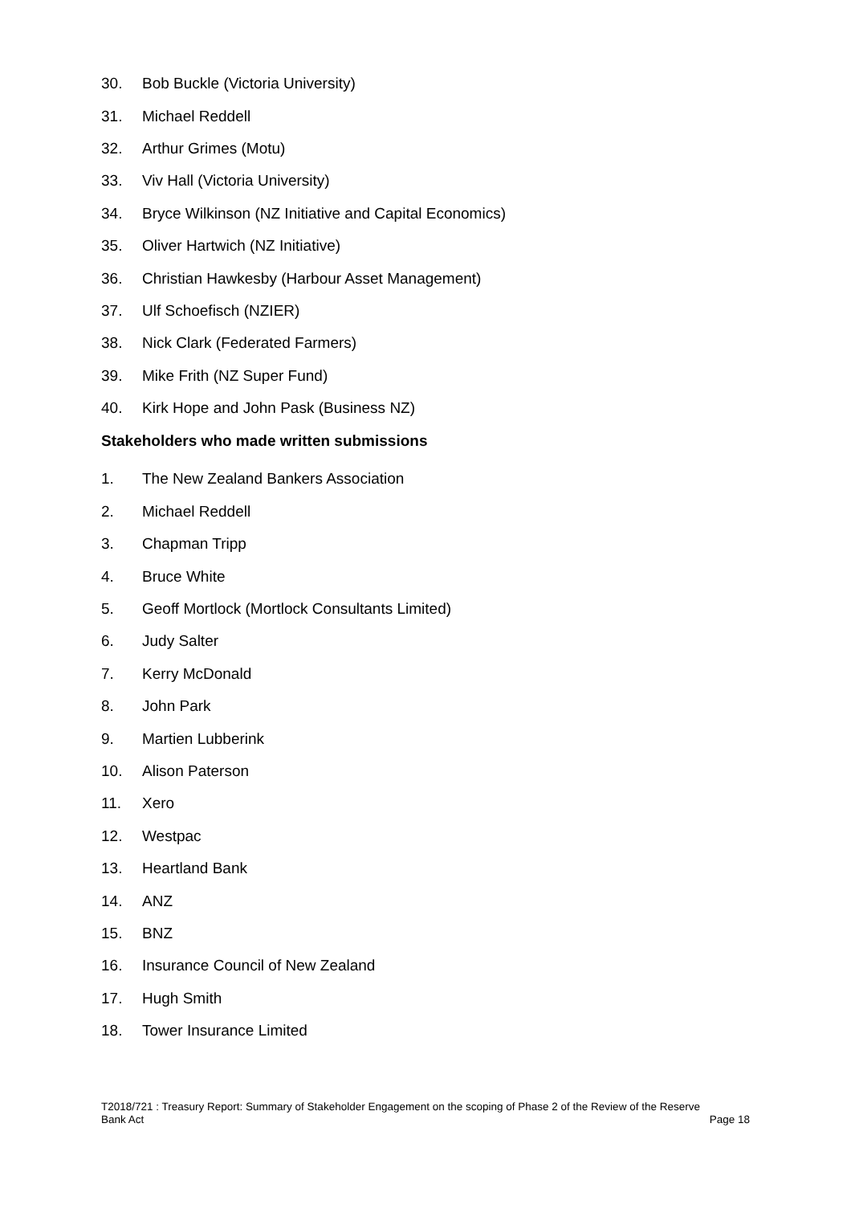30. Bob Buckle (Victoria University)
31. Michael Reddell
32. Arthur Grimes (Motu)
33. Viv Hall (Victoria University)
34. Bryce Wilkinson (NZ Initiative and Capital Economics)
35. Oliver Hartwich (NZ Initiative)
36. Christian Hawkesby (Harbour Asset Management)
37. Ulf Schoefisch (NZIER)
38. Nick Clark (Federated Farmers)
39. Mike Frith (NZ Super Fund)
40. Kirk Hope and John Pask (Business NZ)
Stakeholders who made written submissions
1. The New Zealand Bankers Association
2. Michael Reddell
3. Chapman Tripp
4. Bruce White
5. Geoff Mortlock (Mortlock Consultants Limited)
6. Judy Salter
7. Kerry McDonald
8. John Park
9. Martien Lubberink
10. Alison Paterson
11. Xero
12. Westpac
13. Heartland Bank
14. ANZ
15. BNZ
16. Insurance Council of New Zealand
17. Hugh Smith
18. Tower Insurance Limited
T2018/721 : Treasury Report: Summary of Stakeholder Engagement on the scoping of Phase 2 of the Review of the Reserve
Bank Act Page 18